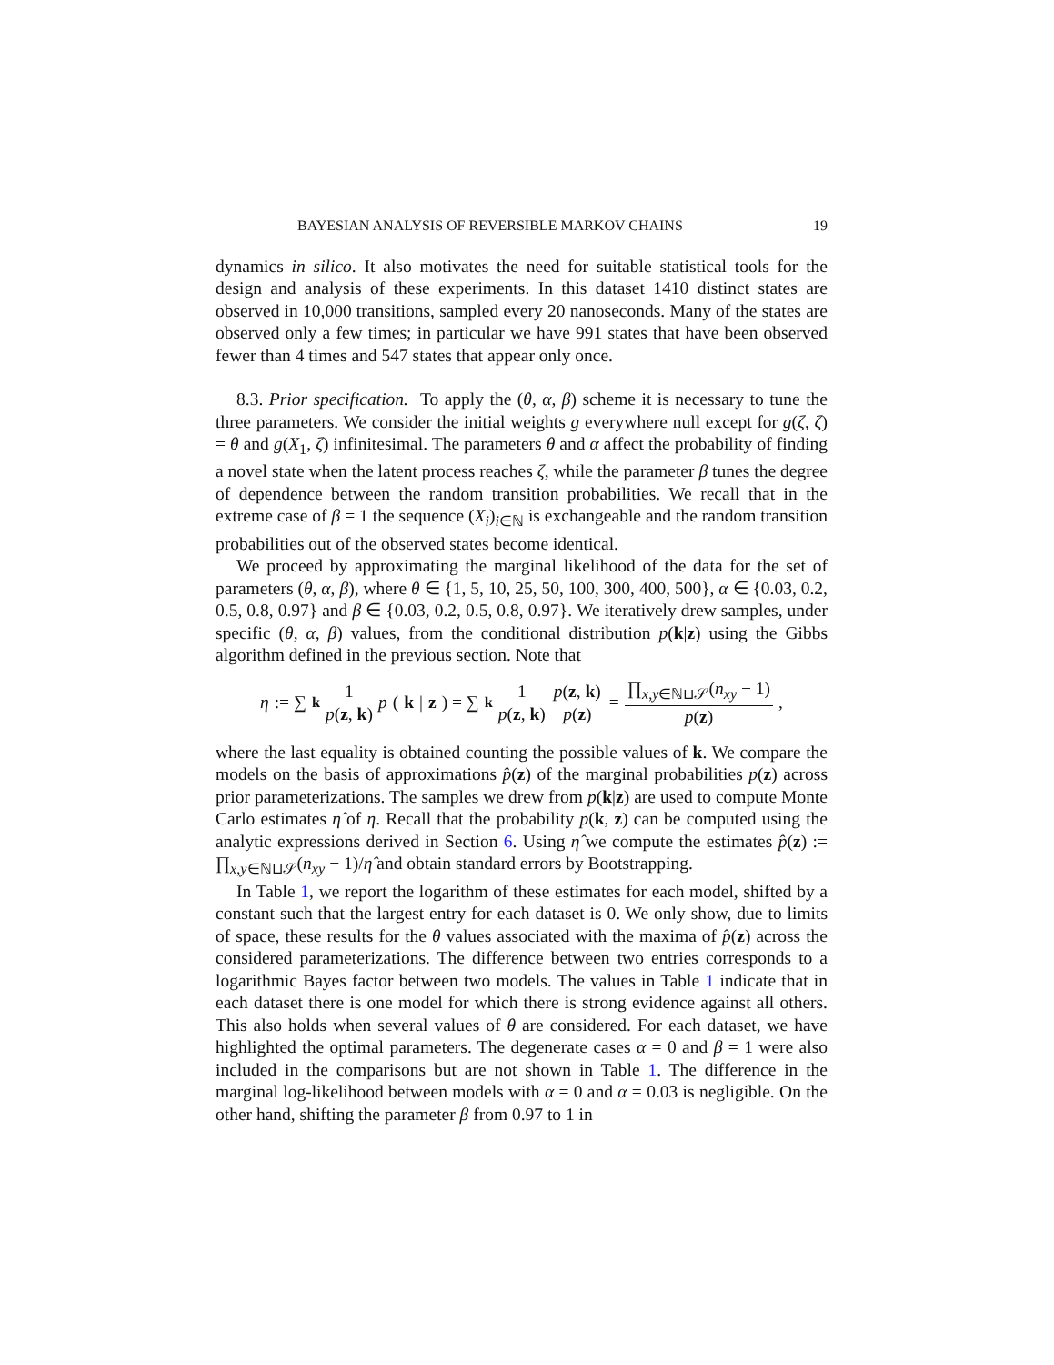BAYESIAN ANALYSIS OF REVERSIBLE MARKOV CHAINS 19
dynamics in silico. It also motivates the need for suitable statistical tools for the design and analysis of these experiments. In this dataset 1410 distinct states are observed in 10,000 transitions, sampled every 20 nanoseconds. Many of the states are observed only a few times; in particular we have 991 states that have been observed fewer than 4 times and 547 states that appear only once.
8.3. Prior specification. To apply the (θ, α, β) scheme it is necessary to tune the three parameters. We consider the initial weights g everywhere null except for g(ζ, ζ) = θ and g(X<sub>1</sub>, ζ) infinitesimal. The parameters θ and α affect the probability of finding a novel state when the latent process reaches ζ, while the parameter β tunes the degree of dependence between the random transition probabilities. We recall that in the extreme case of β = 1 the sequence (X<sub>i</sub>)<sub>i∈ℕ</sub> is exchangeable and the random transition probabilities out of the observed states become identical.
We proceed by approximating the marginal likelihood of the data for the set of parameters (θ, α, β), where θ ∈ {1, 5, 10, 25, 50, 100, 300, 400, 500}, α ∈ {0.03, 0.2, 0.5, 0.8, 0.97} and β ∈ {0.03, 0.2, 0.5, 0.8, 0.97}. We iteratively drew samples, under specific (θ, α, β) values, from the conditional distribution p(k|z) using the Gibbs algorithm defined in the previous section. Note that
η := ∑<sub>k</sub> 1 p(z, k) p (k | z) = ∑<sub>k</sub> 1 p(z, k) p(z, k) p(z) = ∏<sub>x,y∈ℕ⊔𝒮</sub>(n<sub>xy</sub> − 1) p(z),
where the last equality is obtained counting the possible values of k. We compare the models on the basis of approximations p̂(z) of the marginal probabilities p(z) across prior parameterizations. The samples we drew from p(k|z) are used to compute Monte Carlo estimates η̂ of η. Recall that the probability p(k, z) can be computed using the analytic expressions derived in Section 6. Using η̂ we compute the estimates p̂(z) := ∏<sub>x,y∈ℕ⊔𝒮</sub>(n<sub>xy</sub> − 1)/η̂ and obtain standard errors by Bootstrapping.
In Table 1, we report the logarithm of these estimates for each model, shifted by a constant such that the largest entry for each dataset is 0. We only show, due to limits of space, these results for the θ values associated with the maxima of p̂(z) across the considered parameterizations. The difference between two entries corresponds to a logarithmic Bayes factor between two models. The values in Table 1 indicate that in each dataset there is one model for which there is strong evidence against all others. This also holds when several values of θ are considered. For each dataset, we have highlighted the optimal parameters. The degenerate cases α = 0 and β = 1 were also included in the comparisons but are not shown in Table 1. The difference in the marginal log-likelihood between models with α = 0 and α = 0.03 is negligible. On the other hand, shifting the parameter β from 0.97 to 1 in